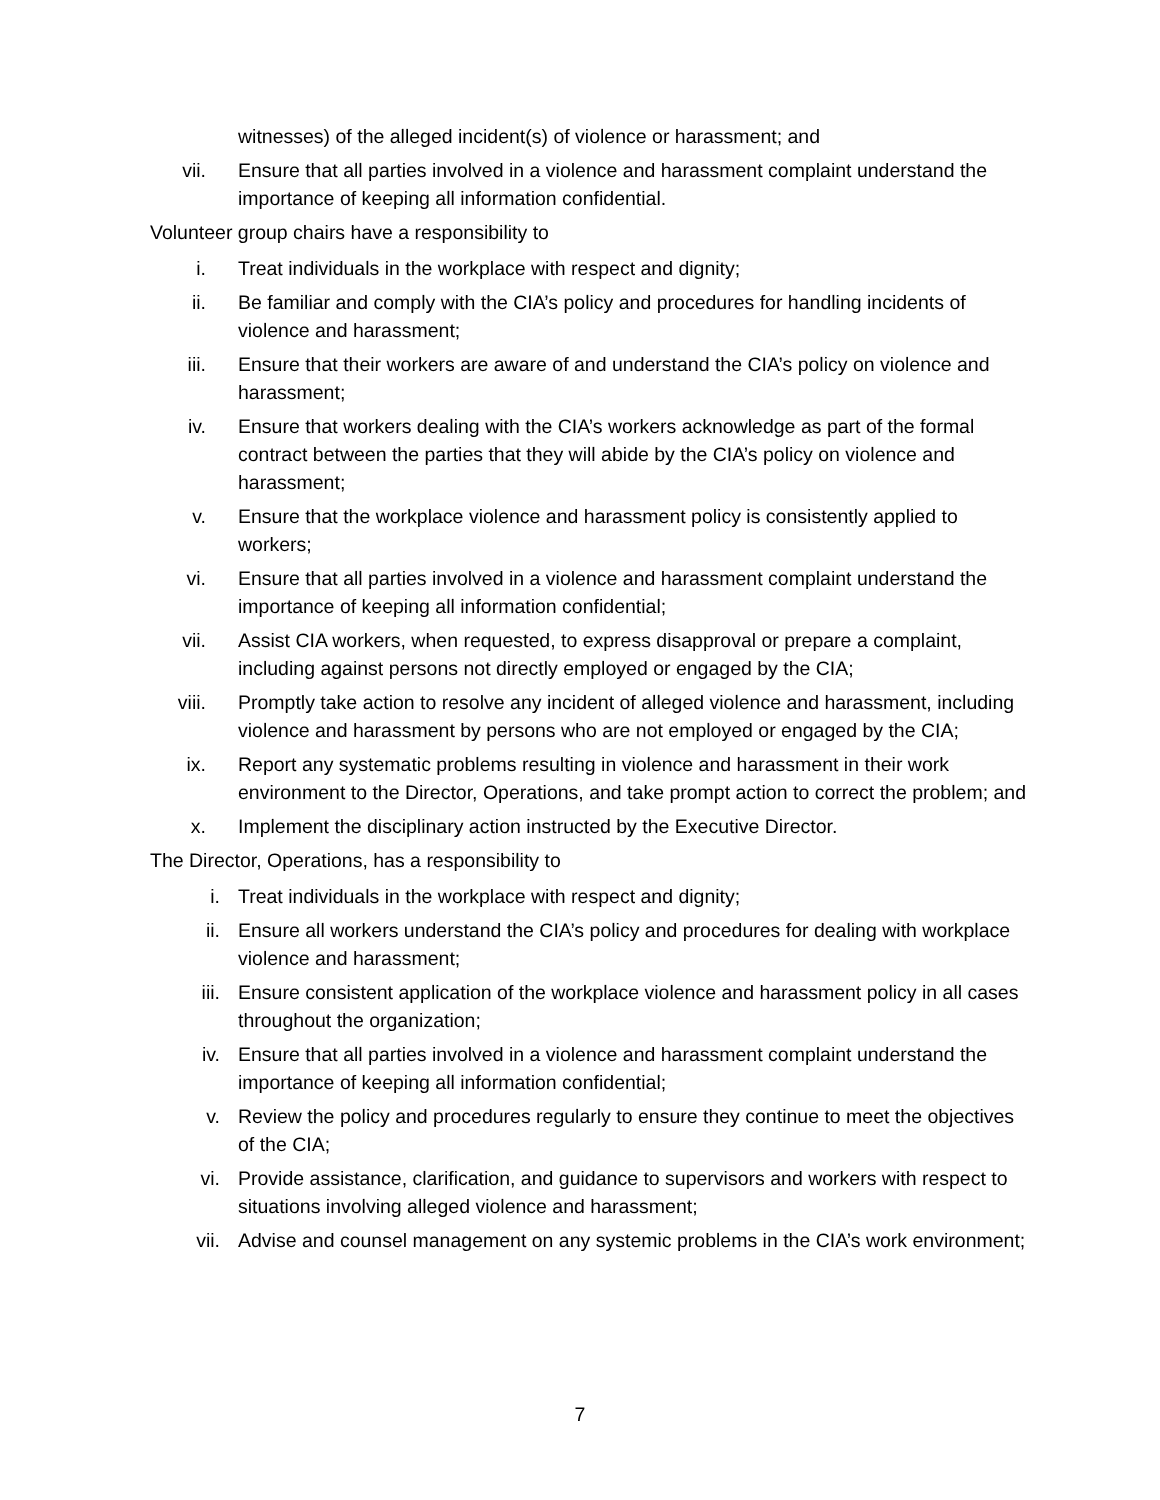witnesses) of the alleged incident(s) of violence or harassment; and
vii. Ensure that all parties involved in a violence and harassment complaint understand the importance of keeping all information confidential.
Volunteer group chairs have a responsibility to
i. Treat individuals in the workplace with respect and dignity;
ii. Be familiar and comply with the CIA’s policy and procedures for handling incidents of violence and harassment;
iii. Ensure that their workers are aware of and understand the CIA’s policy on violence and harassment;
iv. Ensure that workers dealing with the CIA’s workers acknowledge as part of the formal contract between the parties that they will abide by the CIA’s policy on violence and harassment;
v. Ensure that the workplace violence and harassment policy is consistently applied to workers;
vi. Ensure that all parties involved in a violence and harassment complaint understand the importance of keeping all information confidential;
vii. Assist CIA workers, when requested, to express disapproval or prepare a complaint, including against persons not directly employed or engaged by the CIA;
viii.
Promptly take action to resolve any incident of alleged violence and harassment, including violence and harassment by persons who are not employed or engaged by the CIA;
ix. Report any systematic problems resulting in violence and harassment in their work environment to the Director, Operations, and take prompt action to correct the problem; and
x. Implement the disciplinary action instructed by the Executive Director.
The Director, Operations, has a responsibility to
i. Treat individuals in the workplace with respect and dignity;
ii. Ensure all workers understand the CIA’s policy and procedures for dealing with workplace violence and harassment;
iii. Ensure consistent application of the workplace violence and harassment policy in all cases throughout the organization;
iv. Ensure that all parties involved in a violence and harassment complaint understand the importance of keeping all information confidential;
v. Review the policy and procedures regularly to ensure they continue to meet the objectives of the CIA;
vi. Provide assistance, clarification, and guidance to supervisors and workers with respect to situations involving alleged violence and harassment;
vii. Advise and counsel management on any systemic problems in the CIA’s work environment;
7